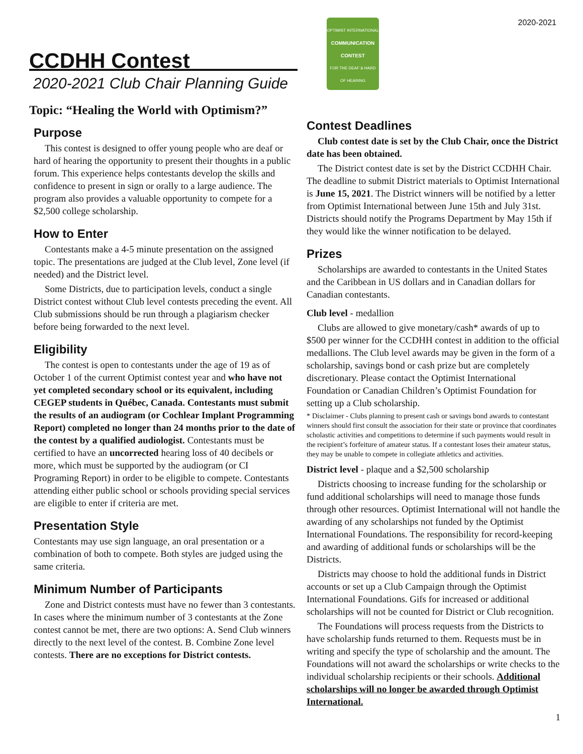CCDHH Contest
2020-2021 Club Chair Planning Guide
Topic: “Healing the World with Optimism?”
Purpose
This contest is designed to offer young people who are deaf or hard of hearing the opportunity to present their thoughts in a public forum. This experience helps contestants develop the skills and confidence to present in sign or orally to a large audience. The program also provides a valuable opportunity to compete for a $2,500 college scholarship.
How to Enter
Contestants make a 4-5 minute presentation on the assigned topic. The presentations are judged at the Club level, Zone level (if needed) and the District level.
Some Districts, due to participation levels, conduct a single District contest without Club level contests preceding the event. All Club submissions should be run through a plagiarism checker before being forwarded to the next level.
Eligibility
The contest is open to contestants under the age of 19 as of October 1 of the current Optimist contest year and who have not yet completed secondary school or its equivalent, including CEGEP students in Québec, Canada. Contestants must submit the results of an audiogram (or Cochlear Implant Programming Report) completed no longer than 24 months prior to the date of the contest by a qualified audiologist. Contestants must be certified to have an uncorrected hearing loss of 40 decibels or more, which must be supported by the audiogram (or CI Programing Report) in order to be eligible to compete. Contestants attending either public school or schools providing special services are eligible to enter if criteria are met.
Presentation Style
Contestants may use sign language, an oral presentation or a combination of both to compete. Both styles are judged using the same criteria.
Minimum Number of Participants
Zone and District contests must have no fewer than 3 contestants. In cases where the minimum number of 3 contestants at the Zone contest cannot be met, there are two options: A. Send Club winners directly to the next level of the contest. B. Combine Zone level contests. There are no exceptions for District contests.
2020-2021
OPTIMIST INTERNATIONAL
COMMUNICATION CONTEST
FOR THE DEAF & HARD OF HEARING
Contest Deadlines
Club contest date is set by the Club Chair, once the District date has been obtained.
The District contest date is set by the District CCDHH Chair. The deadline to submit District materials to Optimist International is June 15, 2021. The District winners will be notified by a letter from Optimist International between June 15th and July 31st. Districts should notify the Programs Department by May 15th if they would like the winner notification to be delayed.
Prizes
Scholarships are awarded to contestants in the United States and the Caribbean in US dollars and in Canadian dollars for Canadian contestants.
Club level - medallion
Clubs are allowed to give monetary/cash* awards of up to $500 per winner for the CCDHH contest in addition to the official medallions. The Club level awards may be given in the form of a scholarship, savings bond or cash prize but are completely discretionary. Please contact the Optimist International Foundation or Canadian Children’s Optimist Foundation for setting up a Club scholarship.
* Disclaimer - Clubs planning to present cash or savings bond awards to contestant winners should first consult the association for their state or province that coordinates scholastic activities and competitions to determine if such payments would result in the recipient’s forfeiture of amateur status. If a contestant loses their amateur status, they may be unable to compete in collegiate athletics and activities.
District level - plaque and a $2,500 scholarship
Districts choosing to increase funding for the scholarship or fund additional scholarships will need to manage those funds through other resources. Optimist International will not handle the awarding of any scholarships not funded by the Optimist International Foundations. The responsibility for record-keeping and awarding of additional funds or scholarships will be the Districts.
Districts may choose to hold the additional funds in District accounts or set up a Club Campaign through the Optimist International Foundations. Gifs for increased or additional scholarships will not be counted for District or Club recognition.
The Foundations will process requests from the Districts to have scholarship funds returned to them. Requests must be in writing and specify the type of scholarship and the amount. The Foundations will not award the scholarships or write checks to the individual scholarship recipients or their schools. Additional scholarships will no longer be awarded through Optimist International.
1